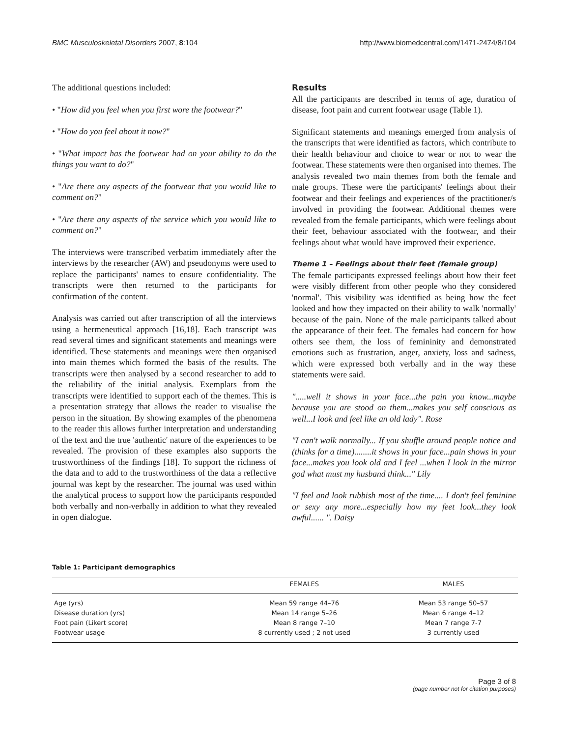BMC Musculoskeletal Disorders 2007, 8:104 http://www.biomedcentral.com/1471-2474/8/104
The additional questions included:
• "How did you feel when you first wore the footwear?"
• "How do you feel about it now?"
• "What impact has the footwear had on your ability to do the things you want to do?"
• "Are there any aspects of the footwear that you would like to comment on?"
• "Are there any aspects of the service which you would like to comment on?"
The interviews were transcribed verbatim immediately after the interviews by the researcher (AW) and pseudonyms were used to replace the participants' names to ensure confidentiality. The transcripts were then returned to the participants for confirmation of the content.
Analysis was carried out after transcription of all the interviews using a hermeneutical approach [16,18]. Each transcript was read several times and significant statements and meanings were identified. These statements and meanings were then organised into main themes which formed the basis of the results. The transcripts were then analysed by a second researcher to add to the reliability of the initial analysis. Exemplars from the transcripts were identified to support each of the themes. This is a presentation strategy that allows the reader to visualise the person in the situation. By showing examples of the phenomena to the reader this allows further interpretation and understanding of the text and the true 'authentic' nature of the experiences to be revealed. The provision of these examples also supports the trustworthiness of the findings [18]. To support the richness of the data and to add to the trustworthiness of the data a reflective journal was kept by the researcher. The journal was used within the analytical process to support how the participants responded both verbally and non-verbally in addition to what they revealed in open dialogue.
Results
All the participants are described in terms of age, duration of disease, foot pain and current footwear usage (Table 1).
Significant statements and meanings emerged from analysis of the transcripts that were identified as factors, which contribute to their health behaviour and choice to wear or not to wear the footwear. These statements were then organised into themes. The analysis revealed two main themes from both the female and male groups. These were the participants' feelings about their footwear and their feelings and experiences of the practitioner/s involved in providing the footwear. Additional themes were revealed from the female participants, which were feelings about their feet, behaviour associated with the footwear, and their feelings about what would have improved their experience.
Theme 1 – Feelings about their feet (female group)
The female participants expressed feelings about how their feet were visibly different from other people who they considered 'normal'. This visibility was identified as being how the feet looked and how they impacted on their ability to walk 'normally' because of the pain. None of the male participants talked about the appearance of their feet. The females had concern for how others see them, the loss of femininity and demonstrated emotions such as frustration, anger, anxiety, loss and sadness, which were expressed both verbally and in the way these statements were said.
".....well it shows in your face...the pain you know...maybe because you are stood on them...makes you self conscious as well...I look and feel like an old lady". Rose
"I can't walk normally... If you shuffle around people notice and (thinks for a time)........it shows in your face...pain shows in your face...makes you look old and I feel ...when I look in the mirror god what must my husband think..." Lily
"I feel and look rubbish most of the time.... I don't feel feminine or sexy any more...especially how my feet look...they look awful...... ". Daisy
Table 1: Participant demographics
| | FEMALES | MALES |
| --- | --- | --- |
| Age (yrs) | Mean 59 range 44–76 | Mean 53 range 50–57 |
| Disease duration (yrs) | Mean 14 range 5–26 | Mean 6 range 4–12 |
| Foot pain (Likert score) | Mean 8 range 7–10 | Mean 7 range 7-7 |
| Footwear usage | 8 currently used ; 2 not used | 3 currently used |
Page 3 of 8
(page number not for citation purposes)